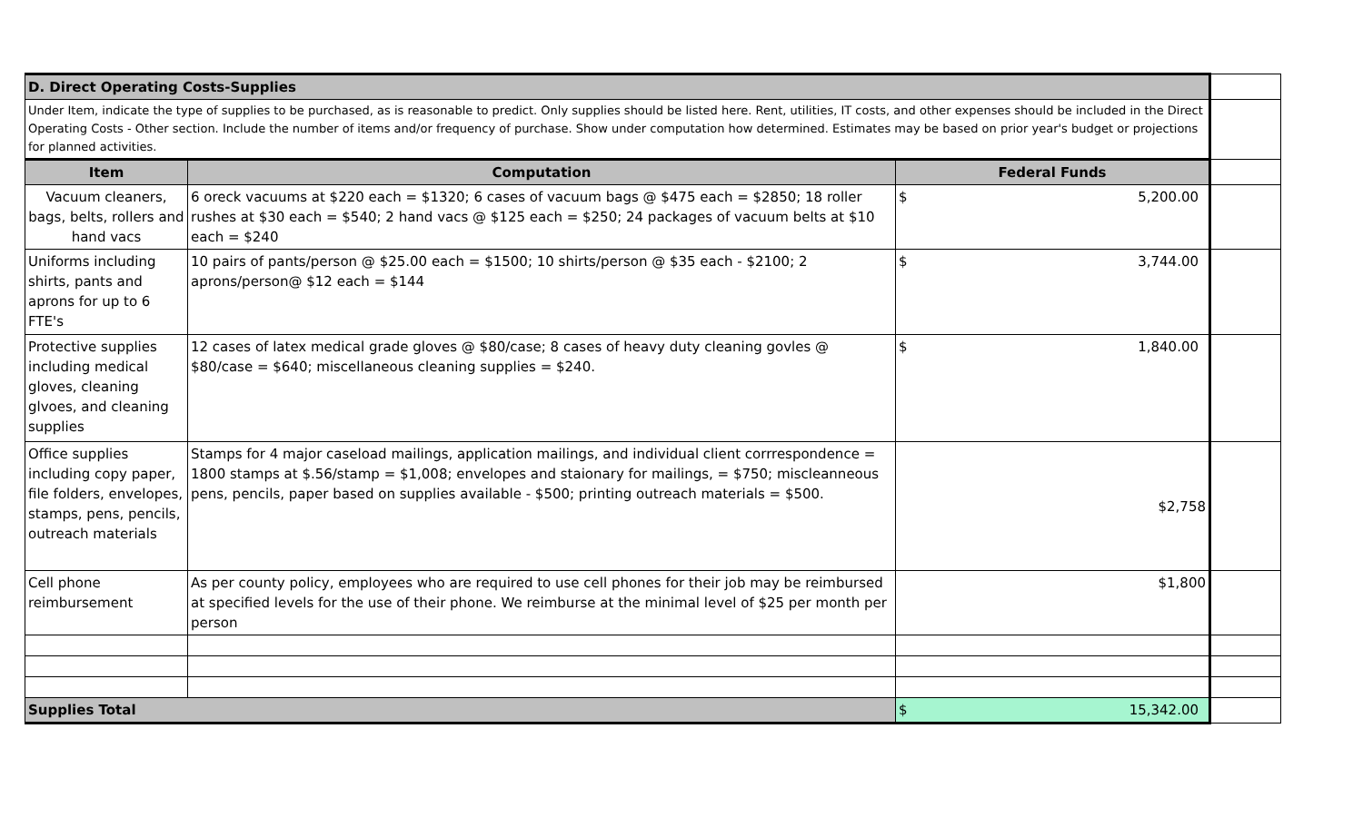| D. Direct Operating Costs-Supplies | | | |
| Under Item, indicate the type of supplies to be purchased, as is reasonable to predict. Only supplies should be listed here. Rent, utilities, IT costs, and other expenses should be included in the Direct Operating Costs - Other section. Include the number of items and/or frequency of purchase. Show under computation how determined. Estimates may be based on prior year's budget or projections for planned activities. | | | |
| Item | Computation | Federal Funds | |
| Vacuum cleaners, bags, belts, rollers and hand vacs | 6 oreck vacuums at $220 each = $1320; 6 cases of vacuum bags @ $475 each = $2850; 18 roller rushes at $30 each = $540; 2 hand vacs @ $125 each = $250; 24 packages of vacuum belts at $10 each = $240 | $ 5,200.00 | |
| Uniforms including shirts, pants and aprons for up to 6 FTE's | 10 pairs of pants/person @ $25.00 each = $1500; 10 shirts/person @ $35 each - $2100; 2 aprons/person@ $12 each = $144 | $ 3,744.00 | |
| Protective supplies including medical gloves, cleaning glvoes, and cleaning supplies | 12 cases of latex medical grade gloves @ $80/case; 8 cases of heavy duty cleaning govles @ $80/case = $640; miscellaneous cleaning supplies = $240. | $ 1,840.00 | |
| Office supplies including copy paper, file folders, envelopes, stamps, pens, pencils, outreach materials | Stamps for 4 major caseload mailings, application mailings, and individual client corrrespondence = 1800 stamps at $.56/stamp = $1,008; envelopes and staionary for mailings, = $750; miscleanneous pens, pencils, paper based on supplies available - $500; printing outreach materials = $500. | $2,758 | |
| Cell phone reimbursement | As per county policy, employees who are required to use cell phones for their job may be reimbursed at specified levels for the use of their phone. We reimburse at the minimal level of $25 per month per person | $1,800 | |
| Supplies Total | | $ 15,342.00 | |